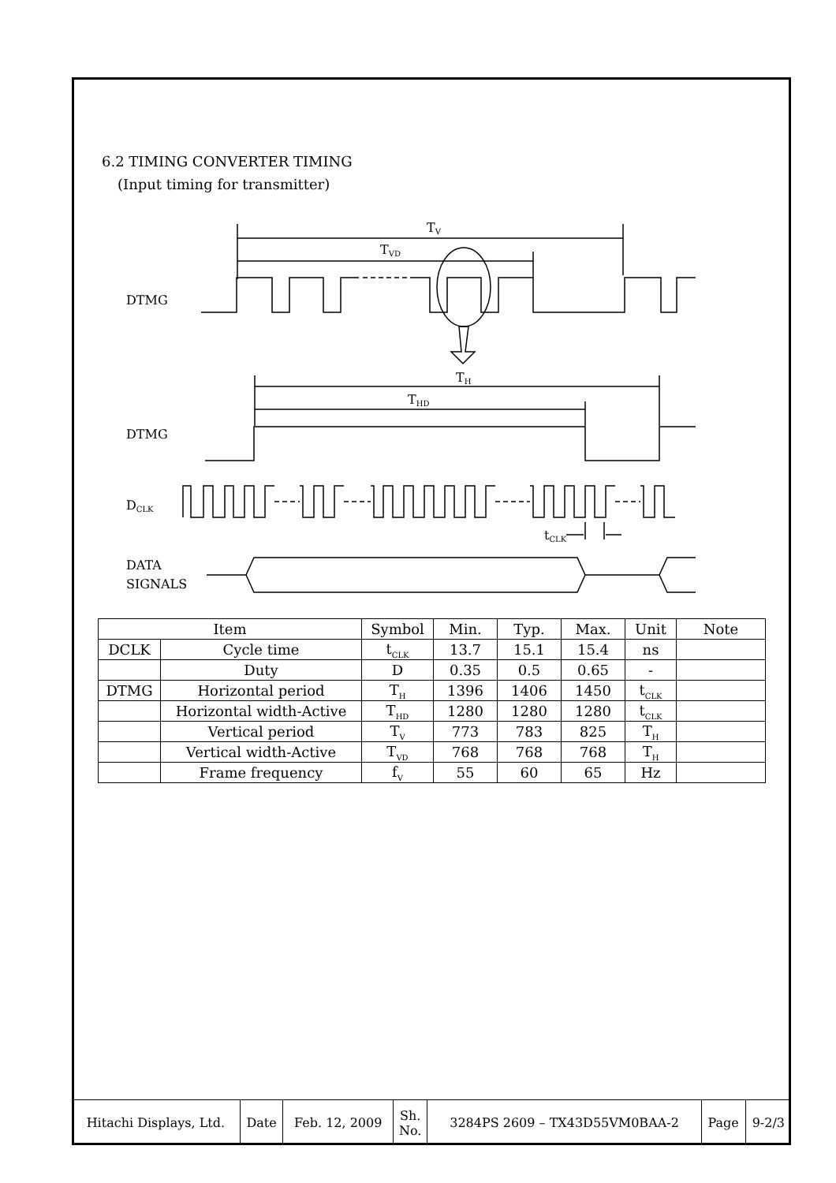6.2 TIMING CONVERTER TIMING
(Input timing for transmitter)
TV
TVD
DTMG
TH
THD
DTMG
DCLK
tCLK
DATA
SIGNALS
| Item | | Symbol | Min. | Typ. | Max. | Unit | Note |
| --- | --- | --- | --- | --- | --- | --- | --- |
| DCLK | Cycle time | t<sub>CLK</sub> | 13.7 | 15.1 | 15.4 | ns | |
| | Duty | D | 0.35 | 0.5 | 0.65 | - | |
| DTMG | Horizontal period | T<sub>H</sub> | 1396 | 1406 | 1450 | t<sub>CLK</sub> | |
| | Horizontal width-Active | T<sub>HD</sub> | 1280 | 1280 | 1280 | t<sub>CLK</sub> | |
| | Vertical period | T<sub>V</sub> | 773 | 783 | 825 | T<sub>H</sub> | |
| | Vertical width-Active | T<sub>VD</sub> | 768 | 768 | 768 | T<sub>H</sub> | |
| | Frame frequency | f<sub>V</sub> | 55 | 60 | 65 | Hz | |
| Hitachi Displays, Ltd. | Date | Feb. 12, 2009 | Sh. No. | 3284PS 2609 – TX43D55VM0BAA-2 | Page | 9-2/3 |